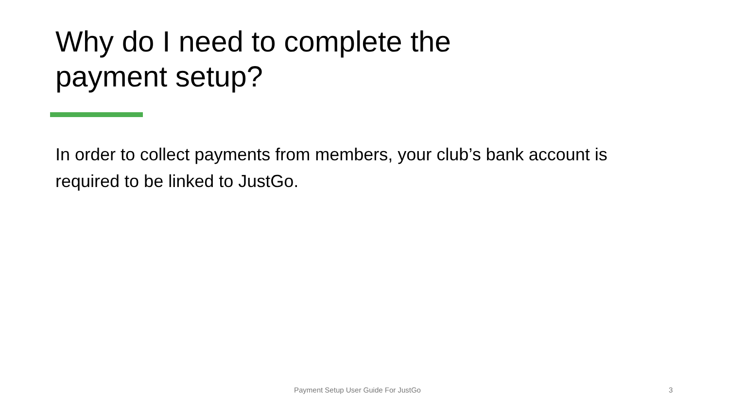Why do I need to complete the
payment setup?
In order to collect payments from members, your club’s bank account is required to be linked to JustGo.
Payment Setup User Guide For JustGo 3